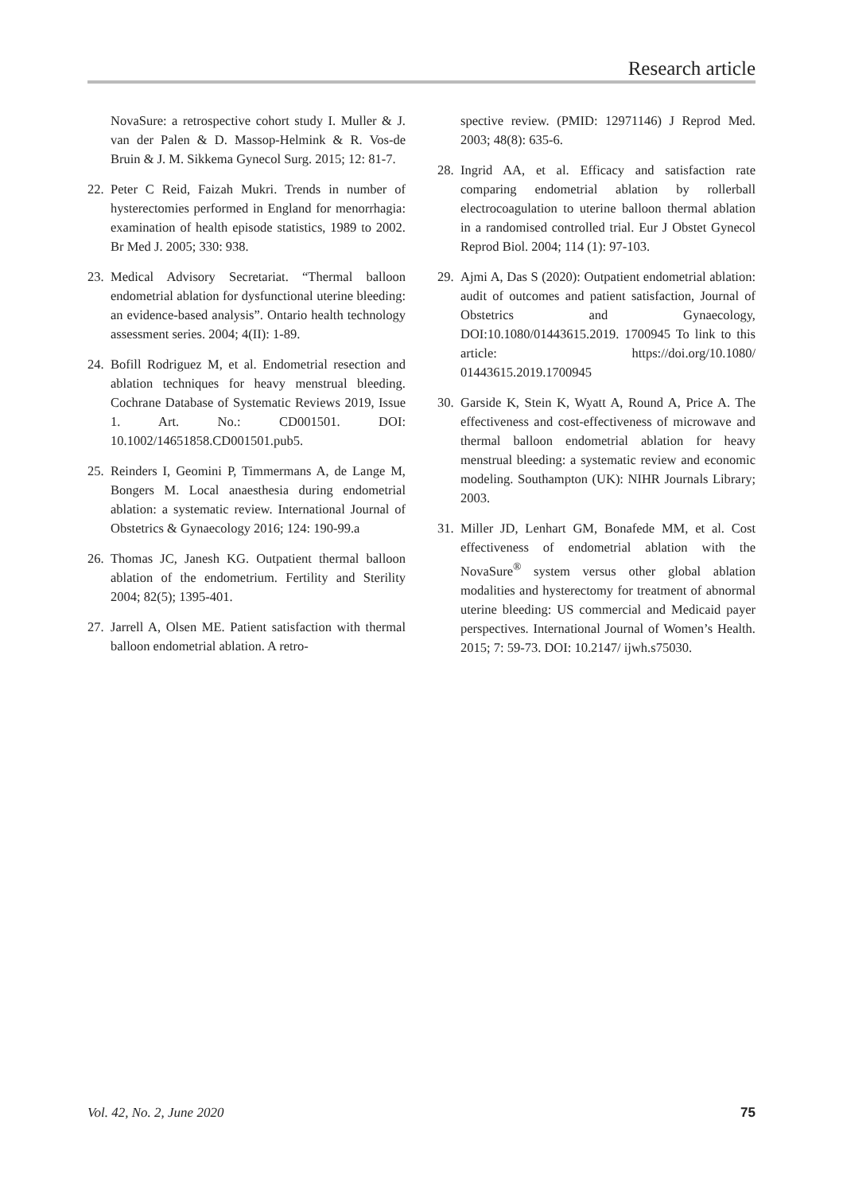Research article
NovaSure: a retrospective cohort study I. Muller & J. van der Palen & D. Massop-Helmink & R. Vos-de Bruin & J. M. Sikkema Gynecol Surg. 2015; 12: 81-7.
22. Peter C Reid, Faizah Mukri. Trends in number of hysterectomies performed in England for menorrhagia: examination of health episode statistics, 1989 to 2002. Br Med J. 2005; 330: 938.
23. Medical Advisory Secretariat. “Thermal balloon endometrial ablation for dysfunctional uterine bleeding: an evidence-based analysis”. Ontario health technology assessment series. 2004; 4(II): 1-89.
24. Bofill Rodriguez M, et al. Endometrial resection and ablation techniques for heavy menstrual bleeding. Cochrane Database of Systematic Reviews 2019, Issue 1. Art. No.: CD001501. DOI: 10.1002/14651858.CD001501.pub5.
25. Reinders I, Geomini P, Timmermans A, de Lange M, Bongers M. Local anaesthesia during endometrial ablation: a systematic review. International Journal of Obstetrics & Gynaecology 2016; 124: 190-99.a
26. Thomas JC, Janesh KG. Outpatient thermal balloon ablation of the endometrium. Fertility and Sterility 2004; 82(5); 1395-401.
27. Jarrell A, Olsen ME. Patient satisfaction with thermal balloon endometrial ablation. A retro-
spective review. (PMID: 12971146) J Reprod Med. 2003; 48(8): 635-6.
28. Ingrid AA, et al. Efficacy and satisfaction rate comparing endometrial ablation by rollerball electrocoagulation to uterine balloon thermal ablation in a randomised controlled trial. Eur J Obstet Gynecol Reprod Biol. 2004; 114 (1): 97-103.
29. Ajmi A, Das S (2020): Outpatient endometrial ablation: audit of outcomes and patient satisfaction, Journal of Obstetrics and Gynaecology, DOI:10.1080/01443615.2019. 1700945 To link to this article: https://doi.org/10.1080/ 01443615.2019.1700945
30. Garside K, Stein K, Wyatt A, Round A, Price A. The effectiveness and cost-effectiveness of microwave and thermal balloon endometrial ablation for heavy menstrual bleeding: a systematic review and economic modeling. Southampton (UK): NIHR Journals Library; 2003.
31. Miller JD, Lenhart GM, Bonafede MM, et al. Cost effectiveness of endometrial ablation with the NovaSure<sup>®</sup> system versus other global ablation modalities and hysterectomy for treatment of abnormal uterine bleeding: US commercial and Medicaid payer perspectives. International Journal of Women’s Health. 2015; 7: 59-73. DOI: 10.2147/ ijwh.s75030.
Vol. 42, No. 2, June 2020 75